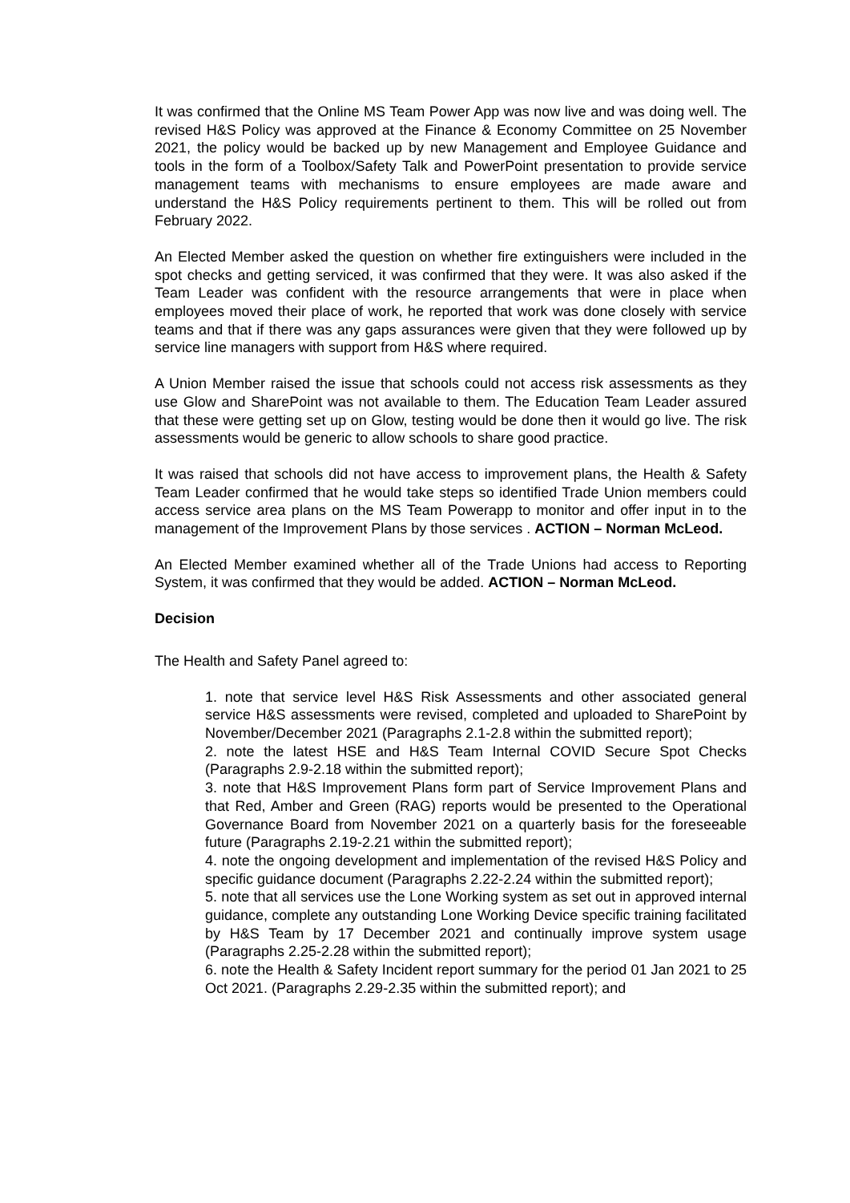It was confirmed that the Online MS Team Power App was now live and was doing well. The revised H&S Policy was approved at the Finance & Economy Committee on 25 November 2021, the policy would be backed up by new Management and Employee Guidance and tools in the form of a Toolbox/Safety Talk and PowerPoint presentation to provide service management teams with mechanisms to ensure employees are made aware and understand the H&S Policy requirements pertinent to them. This will be rolled out from February 2022.
An Elected Member asked the question on whether fire extinguishers were included in the spot checks and getting serviced, it was confirmed that they were. It was also asked if the Team Leader was confident with the resource arrangements that were in place when employees moved their place of work, he reported that work was done closely with service teams and that if there was any gaps assurances were given that they were followed up by service line managers with support from H&S where required.
A Union Member raised the issue that schools could not access risk assessments as they use Glow and SharePoint was not available to them. The Education Team Leader assured that these were getting set up on Glow, testing would be done then it would go live. The risk assessments would be generic to allow schools to share good practice.
It was raised that schools did not have access to improvement plans, the Health & Safety Team Leader confirmed that he would take steps so identified Trade Union members could access service area plans on the MS Team Powerapp to monitor and offer input in to the management of the Improvement Plans by those services . ACTION – Norman McLeod.
An Elected Member examined whether all of the Trade Unions had access to Reporting System, it was confirmed that they would be added. ACTION – Norman McLeod.
Decision
The Health and Safety Panel agreed to:
1. note that service level H&S Risk Assessments and other associated general service H&S assessments were revised, completed and uploaded to SharePoint by November/December 2021 (Paragraphs 2.1-2.8 within the submitted report);
2. note the latest HSE and H&S Team Internal COVID Secure Spot Checks (Paragraphs 2.9-2.18 within the submitted report);
3. note that H&S Improvement Plans form part of Service Improvement Plans and that Red, Amber and Green (RAG) reports would be presented to the Operational Governance Board from November 2021 on a quarterly basis for the foreseeable future (Paragraphs 2.19-2.21 within the submitted report);
4. note the ongoing development and implementation of the revised H&S Policy and specific guidance document (Paragraphs 2.22-2.24 within the submitted report);
5. note that all services use the Lone Working system as set out in approved internal guidance, complete any outstanding Lone Working Device specific training facilitated by H&S Team by 17 December 2021 and continually improve system usage (Paragraphs 2.25-2.28 within the submitted report);
6. note the Health & Safety Incident report summary for the period 01 Jan 2021 to 25 Oct 2021. (Paragraphs 2.29-2.35 within the submitted report); and